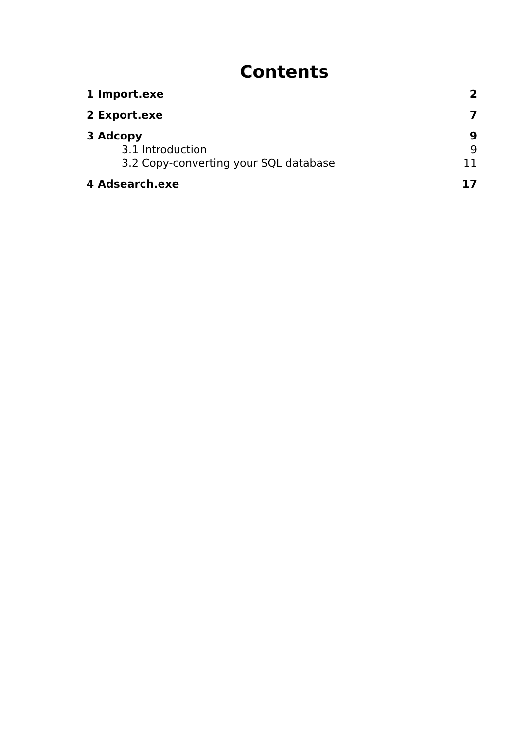Contents
1 Import.exe 2
2 Export.exe 7
3 Adcopy 9
3.1 Introduction 9
3.2 Copy-converting your SQL database 11
4 Adsearch.exe 17